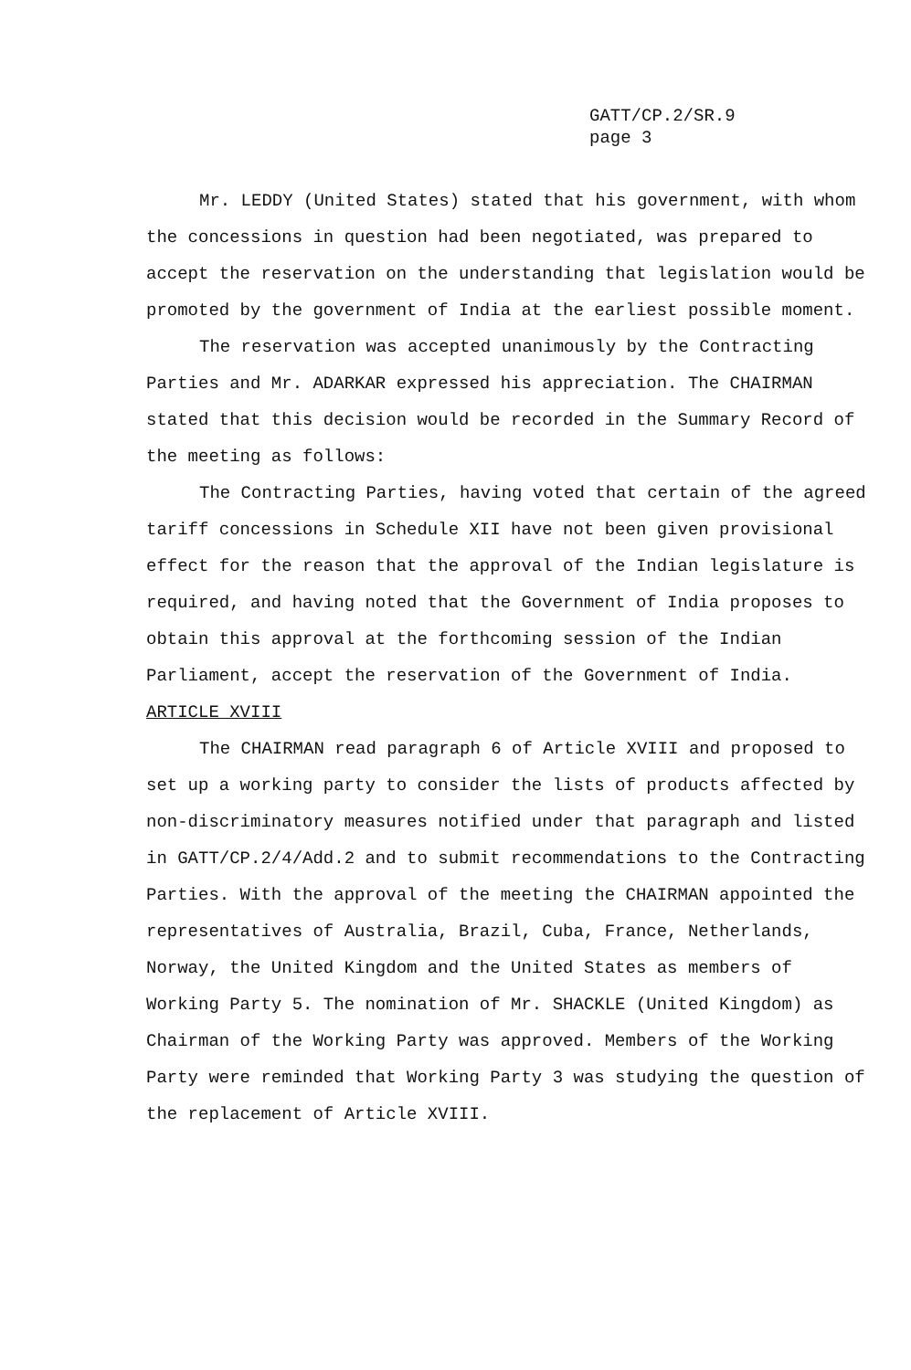GATT/CP.2/SR.9
page 3
Mr. LEDDY (United States) stated that his government, with whom the concessions in question had been negotiated, was prepared to accept the reservation on the understanding that legislation would be promoted by the government of India at the earliest possible moment.
The reservation was accepted unanimously by the Contracting Parties and Mr. ADARKAR expressed his appreciation. The CHAIRMAN stated that this decision would be recorded in the Summary Record of the meeting as follows:
The Contracting Parties, having voted that certain of the agreed tariff concessions in Schedule XII have not been given provisional effect for the reason that the approval of the Indian legislature is required, and having noted that the Government of India proposes to obtain this approval at the forthcoming session of the Indian Parliament, accept the reservation of the Government of India.
ARTICLE XVIII
The CHAIRMAN read paragraph 6 of Article XVIII and proposed to set up a working party to consider the lists of products affected by non-discriminatory measures notified under that paragraph and listed in GATT/CP.2/4/Add.2 and to submit recommendations to the Contracting Parties. With the approval of the meeting the CHAIRMAN appointed the representatives of Australia, Brazil, Cuba, France, Netherlands, Norway, the United Kingdom and the United States as members of Working Party 5. The nomination of Mr. SHACKLE (United Kingdom) as Chairman of the Working Party was approved. Members of the Working Party were reminded that Working Party 3 was studying the question of the replacement of Article XVIII.